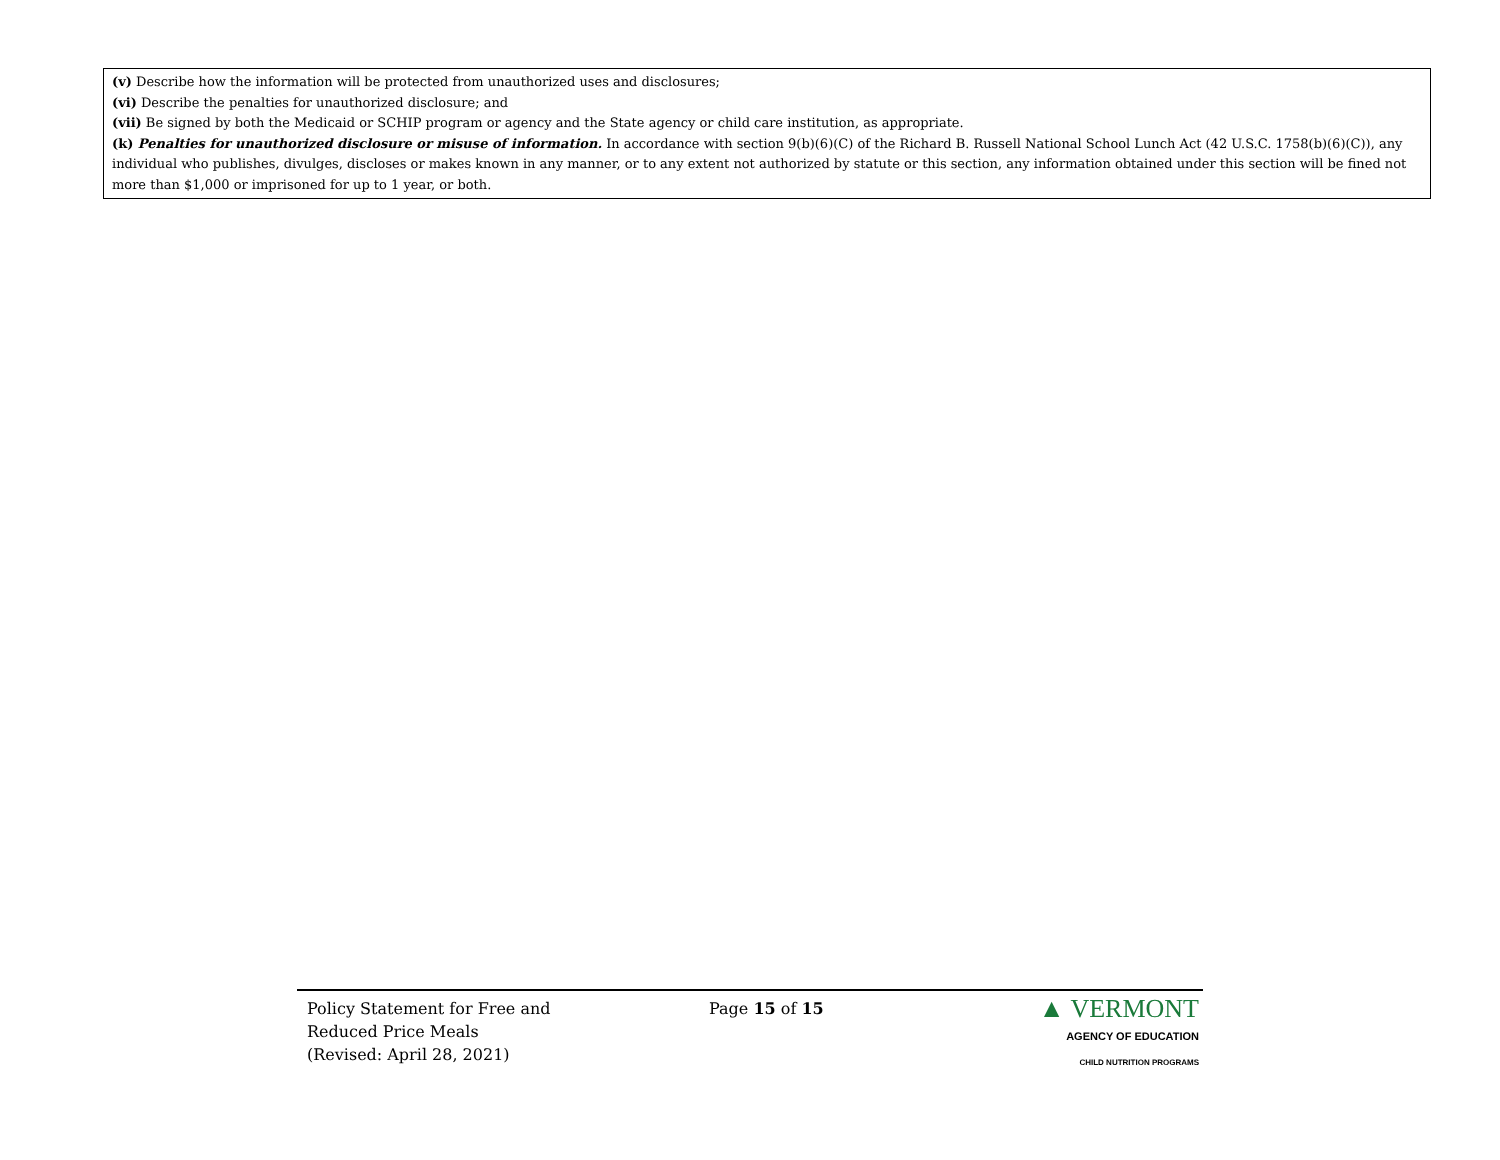(v) Describe how the information will be protected from unauthorized uses and disclosures;
(vi) Describe the penalties for unauthorized disclosure; and
(vii) Be signed by both the Medicaid or SCHIP program or agency and the State agency or child care institution, as appropriate.
(k) Penalties for unauthorized disclosure or misuse of information. In accordance with section 9(b)(6)(C) of the Richard B. Russell National School Lunch Act (42 U.S.C. 1758(b)(6)(C)), any individual who publishes, divulges, discloses or makes known in any manner, or to any extent not authorized by statute or this section, any information obtained under this section will be fined not more than $1,000 or imprisoned for up to 1 year, or both.
Policy Statement for Free and
Reduced Price Meals
(Revised: April 28, 2021)
Page 15 of 15
▲ VERMONT
AGENCY OF EDUCATION
CHILD NUTRITION PROGRAMS